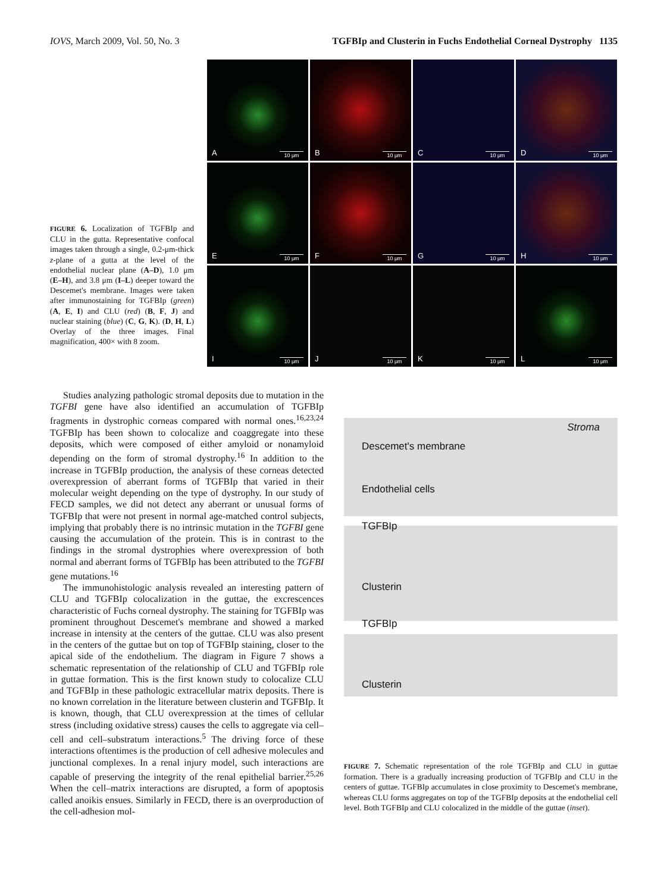IOVS, March 2009, Vol. 50, No. 3
TGFBIp and Clusterin in Fuchs Endothelial Corneal Dystrophy 1135
FIGURE 6. Localization of TGFBIp and CLU in the gutta. Representative confocal images taken through a single, 0.2-μm-thick z-plane of a gutta at the level of the endothelial nuclear plane (A–D), 1.0 μm (E–H), and 3.8 μm (I–L) deeper toward the Descemet's membrane. Images were taken after immunostaining for TGFBIp (green) (A, E, I) and CLU (red) (B, F, J) and nuclear staining (blue) (C, G, K). (D, H, L) Overlay of the three images. Final magnification, 400× with 8 zoom.
A 10 μm
B 10 μm
C 10 μm
D 10 μm
E 10 μm
F 10 μm
G 10 μm
H 10 μm
I 10 μm
J 10 μm
K 10 μm
L 10 μm
Studies analyzing pathologic stromal deposits due to mutation in the TGFBI gene have also identified an accumulation of TGFBIp fragments in dystrophic corneas compared with normal ones.<sup>16,23,24</sup> TGFBIp has been shown to colocalize and coaggregate into these deposits, which were composed of either amyloid or nonamyloid depending on the form of stromal dystrophy.<sup>16</sup> In addition to the increase in TGFBIp production, the analysis of these corneas detected overexpression of aberrant forms of TGFBIp that varied in their molecular weight depending on the type of dystrophy. In our study of FECD samples, we did not detect any aberrant or unusual forms of TGFBIp that were not present in normal age-matched control subjects, implying that probably there is no intrinsic mutation in the TGFBI gene causing the accumulation of the protein. This is in contrast to the findings in the stromal dystrophies where overexpression of both normal and aberrant forms of TGFBIp has been attributed to the TGFBI gene mutations.<sup>16</sup>
The immunohistologic analysis revealed an interesting pattern of CLU and TGFBIp colocalization in the guttae, the excrescences characteristic of Fuchs corneal dystrophy. The staining for TGFBIp was prominent throughout Descemet's membrane and showed a marked increase in intensity at the centers of the guttae. CLU was also present in the centers of the guttae but on top of TGFBIp staining, closer to the apical side of the endothelium. The diagram in Figure 7 shows a schematic representation of the relationship of CLU and TGFBIp role in guttae formation. This is the first known study to colocalize CLU and TGFBIp in these pathologic extracellular matrix deposits. There is no known correlation in the literature between clusterin and TGFBIp. It is known, though, that CLU overexpression at the times of cellular stress (including oxidative stress) causes the cells to aggregate via cell–cell and cell–substratum interactions.<sup>5</sup> The driving force of these interactions oftentimes is the production of cell adhesive molecules and junctional complexes. In a renal injury model, such interactions are capable of preserving the integrity of the renal epithelial barrier.<sup>25,26</sup> When the cell–matrix interactions are disrupted, a form of apoptosis called anoikis ensues. Similarly in FECD, there is an overproduction of the cell-adhesion mol-
Stroma
Descemet's membrane
Endothelial cells
TGFBIp
Clusterin
TGFBIp
Clusterin
FIGURE 7. Schematic representation of the role TGFBIp and CLU in guttae formation. There is a gradually increasing production of TGFBIp and CLU in the centers of guttae. TGFBIp accumulates in close proximity to Descemet's membrane, whereas CLU forms aggregates on top of the TGFBIp deposits at the endothelial cell level. Both TGFBIp and CLU colocalized in the middle of the guttae (inset).